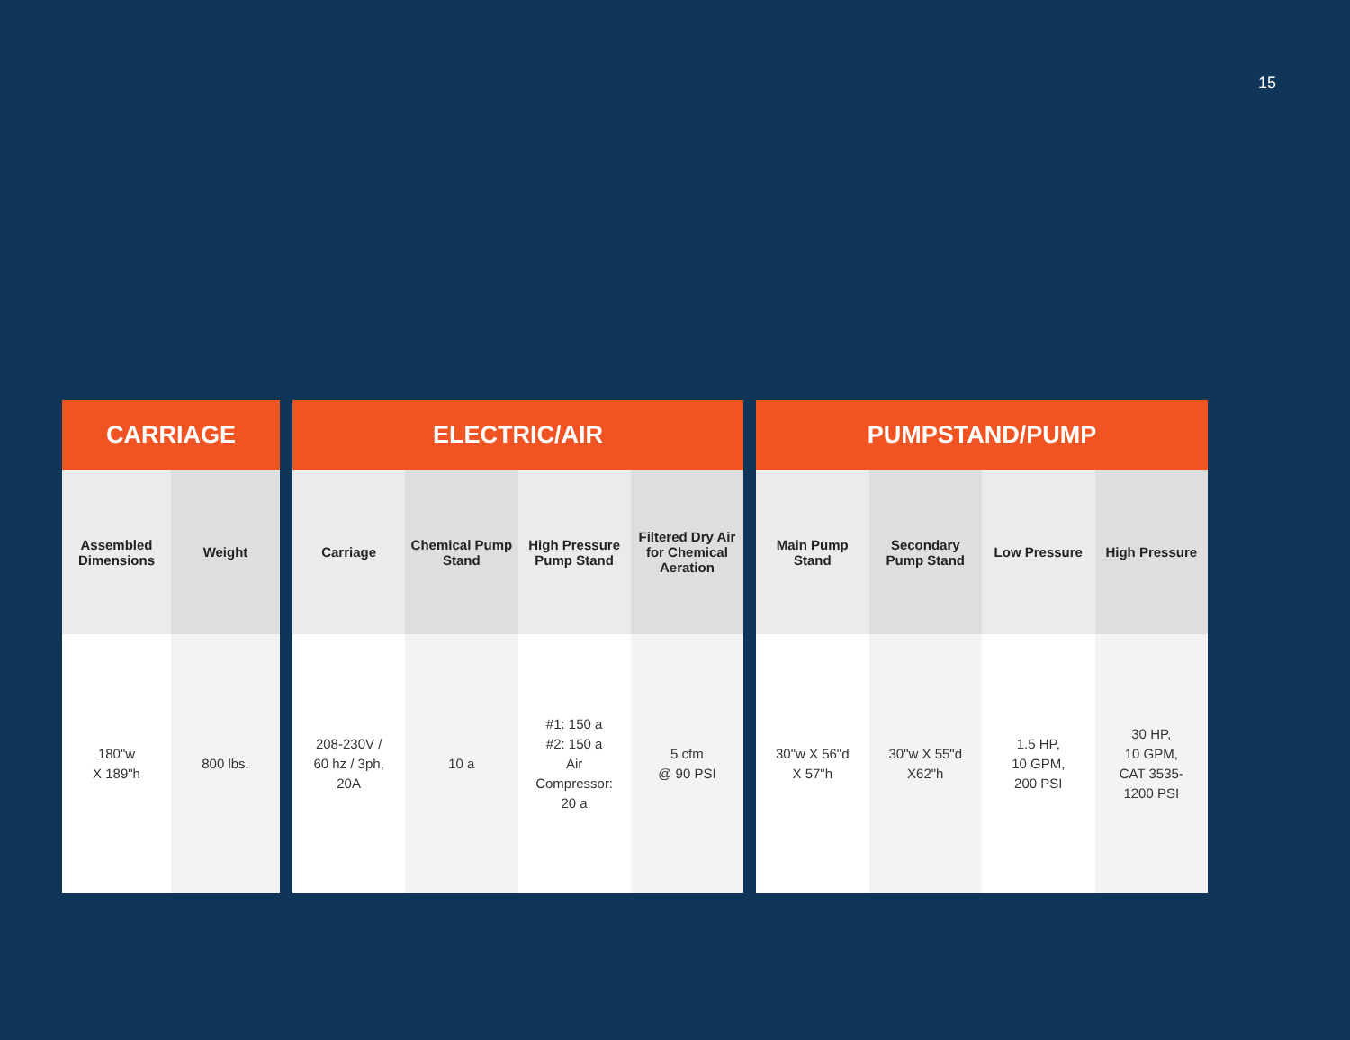15
| CARRIAGE | |
| --- | --- |
| Assembled Dimensions | Weight |
| 180"w X 189"h | 800 lbs. |
| ELECTRIC/AIR | | | |
| --- | --- | --- | --- |
| Carriage | Chemical Pump Stand | High Pressure Pump Stand | Filtered Dry Air for Chemical Aeration |
| 208-230V / 60 hz / 3ph, 20A | 10 a | #1: 150 a #2: 150 a Air Compressor: 20 a | 5 cfm @ 90 PSI |
| PUMPSTAND/PUMP | | | |
| --- | --- | --- | --- |
| Main Pump Stand | Secondary Pump Stand | Low Pressure | High Pressure |
| 30"w X 56"d X 57"h | 30"w X 55"d X62"h | 1.5 HP, 10 GPM, 200 PSI | 30 HP, 10 GPM, CAT 3535- 1200 PSI |